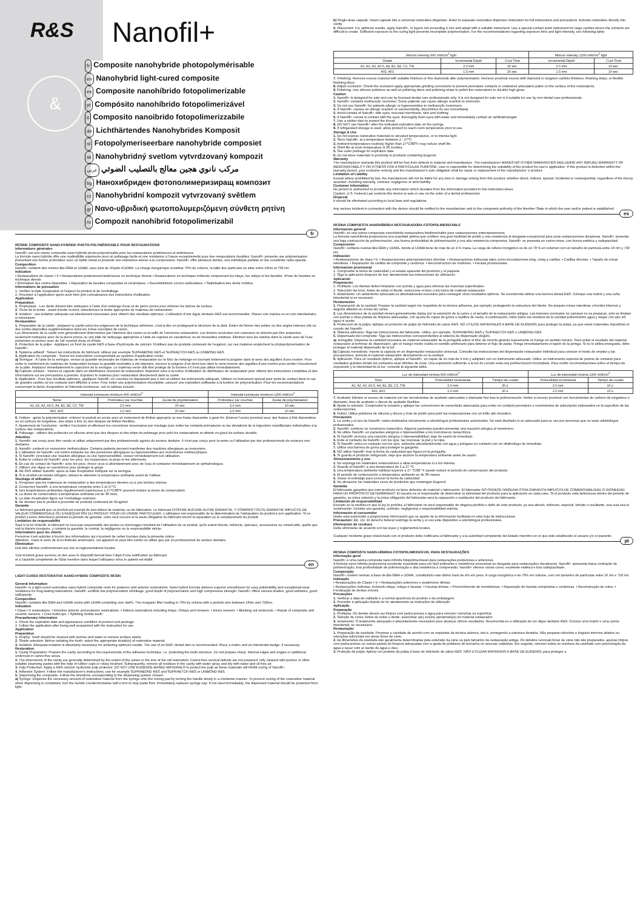R&S Nanofil+
&
fr Composite nanohybride photopolymérisable
en Nanohybrid light-cured composite
es Composite nanohíbrido fotopolimerizable
pt Compósito nanohíbrido fotopolimerizável
it Composito nanoibrido fotopolimerizzabile
de Lichthärtendes Nanohybrides Komposit
nl Fotopolymeriseerbare nanohybride composiet
sk Nanohybridný svetlom vytvrdzovaný kompozit
مركب نانوي هجين معالج بالتصليب الضوئي عربي
bg Нанохибриден фотополимеризиращ композит
cz Nanohybridní kompozit vytvrzovaný světlem
gr Νανο-υβριδική φωτοπολυμεριζόμενη σύνθετη ρητίνη
ro Compozit nanohibrid fotopolimerizabil
fr
RÉSINE COMPOSITE NANO-HYBRIDE PHOTO-POLYMÉRISABLE POUR RESTAURATIONS
Informations générales
Nanofil+ est une résine composite nano-hybride photo-polymérisable pour les restaurations postérieures et antérieures.
La formule nano-hybride offre une malléabilité supérieure pour un polissage facile et une résistance à l'usure exceptionnelle pour des restaurations durables. Nanofil+ présente une polymérisation présentant une bonne profondeur avec un faible retrait et possède une résistance élevée à la compression. Nanofil+ offre plusieurs teintes, une esthétique parfaite et une excellente radio-opacité.
Composition
Nanofil+ contient des résines Bis-GMA et UDMA, avec plus de 4%pds d'UDMA. La charge inorganique constitue 70% du volume, la taille des particules se situe entre 16nm et 750 nm.
Indication
• Restaurations de classe I-V • Restaurations postérieures/antérieures en technique directe • Restaurations en technique indirecte comprenant les inlays, les onlays et les facettes. •Pose de facettes en technique directe.
• Élimination des contre-dépouilles. • Réparation de facettes composites et céramiques. • Reconstitutions corono-radiculaires. • Stabilisation des dents mobiles
Informations de précaution
1. Vérifiez la date d'expiration et l'aspect du produit et de l'emballage.
2. Procédez à l'application après avoir bien pris connaissance des instructions d'utilisation.
Application
Préparation
1. Prophylaxie : Les dents doivent être nettoyées à l'aide d'un mélange d'eau et de pierre ponce pour éliminer les tâches de surface.
2. Choix de la teinte : avant d'isoler la dent, sélectionnez la teinte appropriée de matériau de restauration.
3. Isolation : une isolation adéquate est absolument nécessaire pour obtenir des résultats optimaux. L'utilisation d'une digue dentaire R&S est recommandée. Placez une matrice et un coin interdentaire, si nécessaire.
Restauration
1. Préparation de la cavité : préparez la cavité selon les exigences de la technique adhésive, c'est-à-dire en protégeant la structure de la dent. Évitez de former des arêtes ou des angles internes vifs ou des contre-dépouilles supplémentaires dans les zones exemptes de caries.
Les dimensions de la cavité sont généralement déterminées par l'étendue des caries ou la taille de l'ancienne restauration. Les lésions cervicales non carieuses ne doivent pas être préparées, seulement nettoyées avec de la pierre ponce ou une pâte de nettoyage appropriée à l'aide de cupules en caoutchouc ou de brossettes rotatives. Éliminez tous les résidus dans la cavité avec de l'eau pulvérisée et séchez avec de l'air exempt d'eau et d'huile.
2. Protection de la pulpe : Appliquez un fond de cavité R&S à base d'hydroxyde de calcium. N'utilisez pas de produits contenant de l'eugénol, car ces matières empêchent la photopolymérisation de Nanofil+.
3. Système adhésif : Suivez les instructions du fabricant, utilisez par exemple SUPRABOND R&S et SUPRAETCH R&S ou UNIBOND R&S.
4. Application du composite : Suivez les instructions correspondant au système d'application choisi.
a) Seringue : À l'aide de la seringue, versez la quantité nécessaire de matériau de restauration sur le bloc de mélange en tournant lentement la poignée dans le sens des aiguilles d'une montre. Pour éviter le suintement du matériau de restauration lorsque la quantité souhaitée a été déposée, tournez la poignée d'un demi-tour dans le sens inverse des aiguilles d'une montre pour arrêter l'écoulement de la pâte. Replacez immédiatement le capuchon de la seringue. Le matériau versé doit être protégé de la lumière s'il n'est pas utilisé immédiatement.
b) Capsule unidose : Insérez la capsule dans un distributeur universel de restauration. Reportez-vous à la notice d'utilisation du distributeur de restauration pour obtenir des instructions complètes et des informations sur les précautions à prendre. Expulsez le matériau pour restauration directement dans la cavité.
5. Application : Pour des résultats optimaux, appliquez Nanofil+ en couches ne dépassant pas 4 mm et utilisez les instruments adéquats. Utilisez un instrument spécial pour point de contact dans le cas de grandes cavités où les contacts sont difficiles à créer. Pour éviter une polymérisation incomplète, assurez une exposition suffisante à la lumière de polymérisation. Pour les recommandations concernant la durée d'exposition et l'intensité lumineuse, voir le tableau suivant :
| Intensité lumineuse minimum 600 mW/cm<sup>2</sup> | | | Intensité lumineuse minimum 1200 mW/cm<sup>2</sup> | |
| --- | --- | --- | --- | --- |
| Teinte | Profondeur par couches | Durée de polymérisation | Profondeur par couches | Durée de polymérisation |
| A1, A2, A3, A3.5, A4, B1, B2, C2, TW | 2,0 mm | 20 sec. | 2,0 mm | 10 sec. |
| A02, A03 | 1,5 mm | 20 sec. | 1,5 mm | 10 sec. |
6. Finition : après la polymérisation, enlevez le produit en excès avec un instrument de finition approprié ou une fraise diamantée à grain fin. Enlevez l'excès proximal avec des fraises à finir diamantées ou en carbure de tungstène, des strips à finir ou des disques de finition flexibles.
7. Ajustement de l'occlusion : vérifiez l'occlusion et effectuez les corrections nécessaires par meulage pour éviter les contacts prématurés ou les déviations de la trajectoire mandibulaire indésirables à la surface des restaurations.
8. Polissage : utilisez des polissoirs en silicone ainsi que des disques et des strips de polissage pour polir les restaurations et obtenir un glacé de surface durable.
Attention
1. Nanofil+ est conçu pour être vendu et utilisé uniquement par des professionnels agréés du secteur dentaire. Il n'est pas conçu pour la vente ou l'utilisation par des professionnels de secteurs non dentaires.
2. Nanofil+ contient un monomère méthacrylique. Certains patients peuvent manifester des réactions allergiques au monomère.
3. L'utilisation de Nanofil+ est contre-indiquée sur des personnes allergiques ou hypersensibles aux monomères méthacryliques.
4. Si Nanofil+ provoque une réaction allergique ou une hypersensibilité, cessez immédiatement son utilisation.
5. Éviter le contact de Nanofil+ avec les yeux, les muqueuses, la peau et les vêtements.
6. En cas de contact de Nanofil+ avec les yeux, rincez ceux-ci abondamment avec de l'eau et contactez immédiatement un ophtalmologue.
7. Utilisez une digue en caoutchouc pour protéger la gorge.
8. NE PAS utiliser Nanofil+ après la date d'expiration indiquée sur la seringue.
9. Si le produit est stocké réfrigéré, laissez-le atteindre la température ambiante avant de l'utiliser.
Stockage et utilisation
1. N'exposez pas les matériaux de restauration à des températures élevées ou à une lumière intense.
2. Conservez Nanofil+ à une température comprise entre 2 et 27°C.
3. Des températures ambiantes régulièrement supérieures à 27°C/80°F peuvent réduire la durée de conservation.
4. La durée de conservation à température ambiante est de 36 mois.
5. La date d'expiration figure sur l'emballage extérieur.
6. Ne stockez pas le produit à proximité de produits contenant de l'Eugénol.
Garantie
Le fabricant garantit que ce produit est exempt de tout défaut de matériau ou de fabrication. Le fabricant N'OFFRE AUCUNE AUTRE GARANTIE, Y COMPRIS TOUTE GARANTIE IMPLICITE DE VALEUR COMMERCIALE OU D'ADÉQUATION DU PRODUIT POUR UN USAGE PARTICULIER. L'utilisateur est responsable de la détermination de l'adéquation du produit à son application. Si ce produit s'avère défectueux pendant la période de garantie, votre seul recours et la seule obligation du fabricant seront la réparation ou le remplacement du produit.
Limitation de responsabilité
Sauf si la loi l'interdit, le fabricant ne sera pas responsable des pertes ou dommages résultant de l'utilisation de ce produit, qu'ils soient directs, indirects, spéciaux, accessoires ou consécutifs, quelle que soit la théorie invoquée, y compris la garantie, le contrat, la négligence ou la responsabilité stricte.
Informations pour les clients
Personne n'est autorisé à fournir des informations qui s'écartent de celles fournies dans la présente notice.
Attention : Dans le sens de la loi fédérale américaine, cet appareil ne peut être vendu ou utilisé que par un professionnel du secteur dentaire.
Élimination
Doit être éliminé conformément aux lois et réglementations locales.
Tout incident grave survenu en lien avec le dispositif devrait faire l'objet d'une notification au fabricant
et à l'autorité compétente de l'État membre dans lequel l'utilisateur et/ou le patient est établi.
en
LIGHT-CURED RESTORATIVE NANO-HYBRID COMPOSITE RESIN
General Information
Nanofil+ is a light-cured restorative nano-hybrid composite resin for posterior and anterior restorations. Nano-hybrid formula delivers superior smoothness for easy polishability and exceptional wear resistance for long-lasting restorations. Nanofil+ exhibits low polymerization shrinkage, good depth of polymerization and high compressive strength. Nanofil+ offers various shades, good esthetics, good radiopacity.
Composition
Nanofil+ contains Bis-GMA and UDMA resins with UDMA consisting over 4wt%. The inorganic filler loading is 70% by volume with a particle size between 16nm and 750nm.
Indication
• Class I-V restorations. • Directive anterior and posterior restorations. • Indirect restorations including Inlays, Onlays and Veneers. • Direct veneers. • Blocking out undercuts. • Repair of composite and ceramic veneers. • Core build-ups. • Splinting mobile teeth
Precautionary Information
1. Check the expiration date and appearance condition of product and package.
2. Follow the application after being well acquainted with the Instruction for use.
Application
Preparation
1. Prophy: Teeth should be cleaned with pumice and water to remove surface stains.
2. Shade selection: Before isolating the tooth, select the appropriate shade(s) of restorative material.
3. Isolation: Adequate isolation is absolutely necessary for achieving optimum results. The use of an R&S: dental dam is recommended. Place a matrix and an interdental wedge, if necessary.
Restoration
1. Cavity Preparation: Prepare the cavity according to the requirements of the adhesive technique, i.e. protecting the tooth structure. Do not prepare sharp, internal edges and angles or additional undercuts in caries-free areas.
2. The dimensions of the cavity are generally determined by the extent of the caries or the size of the old restoration. Caries-free cervical defects are not prepared, only cleaned with pumice or other suitable cleansing pastes with the help of rubber cups or rotary brushed. Subsequently, remove all residues in the cavity with water spray and dry with water-and oil-free air.
3. Pulp Protection: Apply a R&S calcium hydroxide pulp protector. DO NOT USE EUGENOL-BASED MATERIALS to protect the pulp as these materials will inhibit curing of Nanofil+.
4. Adhesive System: Follow the manufacturer's instructions, use for example SUPRABOND R&S and SUPRAETCH R&S or UNIBOND R&S.
5. Dispensing the composite: Follow the directions corresponding to the dispensing system chosen.
a) Syringe: Dispense the necessary amount of restorative material from the syringe onto the mixing pad by turning the handle slowly in a clockwise manner. To prevent oozing of the restorative material when dispensing is completed, turn the handle counterclockwise half a turn to stop paste flow. Immediately replaces syringe cap. If not used immediately, the dispensed material should be protected from light.
b) Single-dose capsule: Insert capsule into a universal restorative dispenser. Refer to separate restorative dispenser instruction for full instructions and precautions. Extrude restorative directly into cavity.
6. Placement: For optimum results, apply Nanofil+, in layers not exceeding 4 mm and adapt with a suitable instrument. Use a special contact point instrument for large cavities where the contacts are difficult to create. Sufficient exposure to the curing light prevents incomplete polymerization. For the recommendations regarding exposure time and light intensity, see following table:
| Minium intensity 600 mW/cm<sup>2</sup> light | | | Minium intensity 1200 mW/cm<sup>2</sup> light | |
| --- | --- | --- | --- | --- |
| Shade | Incremental Depth | Cure Time | Incremental Depth | Cure Time |
| A1, A2, A3, A3.5, A4, B1, B2, C2, TW | 2.0 mm | 20 sec. | 2.0 mm | 10 sec. |
| A02, A03 | 1.5 mm | 20 sec. | 1.5 mm | 10 sec. |
7. Finishing: Remove excess material with suitable finishers or fine diamonds after polymerization. Remove proximal excess with diamond or tungsten carbide finishers, finishing strips, or flexible finishing discs.
8. Adjust occlusion: Check the occlusion apply appropriate grinding corrections to prevent premature contacts or undesired articulation paths on the surface of the restorations.
9. Polishing: Use silicone polishers as well as polishing discs and polishing strips to polish the restorations to durable high gloss.
Caution
1. Nanofil+ is designed for sale and use by licensed dental care professionals only. It is not designed for sale nor is it suitable for use by non-dental care professionals.
2. Nanofil+ contains methacrylic monomer. Some patients can cause allergic reaction to monomer.
3. Do not use Nanofil+ for patients allergic or hypersensitive to methacrylic monomers.
4. If Nanofil+ causes an allergic reaction or oversensitivity, discontinue its use immediately.
5. Avoid contact of Nanofil+ with eyes, mucosal membrane, skin and clothing.
6. If Nanofil+ comes in contact with the eyes, thoroughly flush eyes with water and immediately contact an ophthalmologist.
7. Use a rubber dam to protect the throat.
8. DO NOT use Nanofil+ after the indicated expiration date on the syringe.
9. If refrigerated storage is used, allow product to reach room temperature prior to use.
Storage & Use
1. Do not expose restorative materials to elevated temperatures, or to intense light.
2. Store Nanofil+ at a temperature between 2 - 27°C
3. Ambient temperatures routinely higher than 27°C/80°F may reduce shelf life.
4. Shelf life at room temperature is 36 months.
5. See outer package for expiration date.
6. Do not store materials in proximity to products containing Eugenol.
Warranty
The manufacturer warrants this product will be free from defects in material and manufacture. The manufacturer MAKES NO OTHER WARRANTIES INDLUDING ANY IMPLIED WARRANTY OF MERCHANTABILITY OR FITNESS FOR A PARTICULAR PURPOSE. User is responsible for determining the suitability of the product for user's application. If this product is defective within the warranty period, your exclusive remedy and the manufacturer's sole obligation shall be repair or replacement of the manufacturer 's product.
Limitation of Liability
Except where prohibited by law, the manufacturer will not be liable for any loss or damage arising from this product, whether direct, indirect, special, incidental or consequential, regardless of the theory asserted, including warranty, contract, negligence or strict liability.
Customer Information
No person is authorized to provide any information which deviates from the information provided in this instruction sheet.
Caution: U.S. Federal Law restricts this device to sale or use on the order of a dental professional.
Disposal
It should be eliminated according to local laws and regulations.
Any serious incident in connection with the device should be notified to the manufacturer and to the competent authority of the Member State in which the user and/or patient is established.
es
RESINA COMPUESTA NANOHÍBRIDA RESTAURADORA FOTOPOLIMERIZABLE
Información general
Nanofil+ es una resina compuesta nanohíbrida restauradora fotolimerizable para restauraciones anteroposteriores.
La fórmula nanohíbrida proporciona una suavidad óptima que confiere una gran facilidad de pulido y una resistencia al desgaste excepcional para unas restauraciones duraderas. Nanofil+ presenta una baja contracción de polimerización, una buena profundidad de polimerización y una alta resistencia compresiva. Nanofil+ se presenta en varios tonos, con buena estética y radiopacidad.
Composición
Nanofil+ contiene resinas Bis-GMA y UDMA, donde el UDMA tiene de más de un 4 % masa. La carga de relleno inorgánico es de un 70 % en volumen con un tamaño de partícula entre 16 nm y 750 nm.
Indicación
• Restauraciones de clase I-V. • Restauraciones anteroposteriores directas. • Restauraciones indirectas tales como incrustaciones inlay, onlay y carillas. • Carillas directas. • Tapado de zonas retentivas. • Reparación de carillas de composite y cerámica. • Reconstrucción de muñones. • Férulas provisionales.
Información provisional
1. Compruebe la fecha de caducidad y el estado aparente del producto y el paquete.
2. Siga la aplicación después de leer atentamente las instrucciones de utilización.
Aplicación
Preparación
1. Profilaxis: Los dientes deben limpiarse con pumita y agua para eliminar las manchas superficiales.
2. Selección del tono: Antes de aislar el diente, seleccione el tono o los tonos de material restaurador.
3. Aislamiento: Un aislamiento adecuado es absolutamente necesario para conseguir unos resultados óptimos. Se recomienda utilizar una barrera dental R&S. Coloque una matriz y una cuña interdental si es necesario.
Restauración
1. Preparación de la cavidad: Prepare la cavidad según los requisitos de la técnica adhesiva, por ejemplo, protegiendo la estructura del diente. No prepare zonas retentivas o bordes internos y ángulos afilados en zonas sin caries.
2. Las dimensiones de la cavidad vienen generalmente dadas por la extensión de la caries o el tamaño de la restauración antigua. Las lesiones cervicales no cariosas no se preparan, solo se limpian con pumita u otras pastas de limpieza adecuadas, con ayuda de copas de goma o cepillos de rueda. A continuación, retire todos los residuos de la cavidad pulverizando agua y seque con aire sin agua ni aceite.
3. Protección de la pulpa: Aplique un protector de pulpa de hidróxido de calcio R&S. NO UTILICE MATERIALES A BASE DE EUGENOL para proteger la pulpa, ya que estos materiales impedirían el curado del Nanofil+.
4. Sistema adhesivo: Siga las instrucciones del fabricante. Utilice, por ejemplo, SUPRABOND R&S y SUPRAETCH R&S o UNIBOND R&S.
5. Dispensado del composite: Siga las instrucciones correspondientes al sistema de dispensado elegido.
a) Jeringuilla: Dispense la cantidad necesaria de material restaurador de la jeringuilla sobre el bloc de mezcla girando suavemente el mango en sentido horario. Para evitar el exudado del material restaurador al terminar de dispensarlo, gire el mango medio vuelta en sentido antihorario para detener el flujo de pasta. Ponga inmediatamente el tapón de la jeringa. Si no lo utiliza enseguida, debe proteger el material dispensado de la luz.
b) Cápsula monodosis: Inserte la cápsula en un dispensador restaurador universal. Consulte las instrucciones del dispensador restaurador individual para conocer el modo de empleo y las precauciones. Extruda el material restaurador directamente en la cavidad.
6. Aplicación: Para un resultado óptimo, aplique el Nanofil+, en capas de no más de 4 mm y adáptelo con un instrumento adecuado. Utilice un instrumento especial de puntos de contacto para cavidades grandes donde los contactos sean difíciles de crear. Una exposición suficiente a la luz de curado evita una polimerización incompleta. Para recibir recomendaciones sobre el tiempo de exposición y la intensidad de la luz, consulte la siguiente tabla:
| Luz de intensidad mínima 600 mW/cm<sup>2</sup> | | | Luz de intensidad mínima 1200 mW/cm<sup>2</sup> | |
| --- | --- | --- | --- | --- |
| Tono | Profundidad incremental | Tiempo de curado | Profundidad incremental | Tiempo de curado |
| A1, A2, A3, A3.5, A4, B1, B2, C2, TW | 2.0 mm | 20 s. | 2.0 mm | 10 s. |
| A02, A03 | 1.5 mm | 20 s. | 1.5 mm | 10 s. |
7. Acabado: Elimine el exceso de material con las herramientas de acabado adecuadas o diamante fino tras la polimerización. Retire el exceso proximal con herramientas de carburo de tungsteno o diamante, tiras de acabado o discos de acabado flexibles.
8. Ajuste la oclusión: Compruebe la oclusión y aplique las correcciones de esmerilado adecuadas para evitar un contacto prematuro o movimientos de articulación indeseados en la superficie de las restauraciones.
9. Pulido: Utilice pulidores de silicona y discos y tiras de pulido para pulir las restauraciones con un brillo alto duradero.
Precaución
1. La venta y el uso de Nanofil+ están destinados únicamente a odontólogos profesionales autorizados. No está diseñado ni es adecuado para su uso por personas que no sean odontólogos profesionales.
2. Nanofil+ contiene un monómero metacrílico. Algunos pacientes pueden presentar una reacción alérgica al monómero.
3. No utilice Nanofil+ en pacientes alérgicos o hipersensibles a los monómeros metacrílicos.
4. Si Nanofil+ provoca una reacción alérgica o hipersensibilidad, deje de usarlo de inmediato.
5. Evite el contacto de Nanofil+ con los ojos, las mucosas, la piel y la ropa.
6. Si Nanofil+ entra en contacto con los ojos, aclárelos abundantemente con agua y póngase en contacto con un oftalmólogo de inmediato.
7. Utilice una barrera de goma para proteger la garganta.
8. NO utilice Nanofil+ tras la fecha de caducidad que figura en la jeringuilla.
9. Si guarda el producto refrigerado, deje que alcance la temperatura ambiente antes de usarlo.
Almacenamiento y uso
1. No exponga los materiales restauradores a altas temperaturas ni a luz intensa.
2. Guarde el Nanofil+ a una temperatura de 2 a 27 °C.
3. Una temperatura ambiente habitual superior a 27 °C/80 °F puede reducir el periodo de conservación del producto.
4. El periodo de conservación a temperatura ambiente es de 36 meses.
5. Véase el embalaje para conocer la fecha de caducidad.
6. No almacene los materiales cerca de productos que contengan Eugenol.
Garantía
El fabricante garantiza que este producto no tiene defectos de material o fabricación. El fabricante NO OFRECE NINGUNA OTRA GARANTÍA IMPLÍCITA DE COMERCIABILIDAD O IDONEIDAD PARA UN PROPÓSITO DETERMINADO. El usuario es el responsable de determinar la idoneidad del producto para la aplicación en cada caso. Si el producto está defectuoso dentro del periodo de garantía, su única solución y la única obligación del fabricante será la reparación o sustitución del producto del fabricante.
Limitación de responsabilidad
Excepto en la medida en que la ley lo prohíba, el fabricante no será responsable de ninguna pérdida o daño de este producto, ya sea directo, indirecto, especial, fortuito o resultante, sea cual sea la reclamación, incluida una garantía, contrato, negligencia o responsabilidad estricta.
Información al consumidor
Nadie está autorizado a proporcionar información que se aparte de la información facilitada en esta hoja de instrucciones.
Precaución: EE. UU. El derecho federal restringe la venta y el uso este dispositivo a odontólogos profesionales.
Eliminación de residuos
Debe eliminarse de acuerdo con las leyes y reglamentos locales.
Cualquier incidente grave relacionado con el producto debe notificarse al fabricante y a la autoridad competente del Estado miembro en el que esté establecido el usuario y/o el paciente.
pt
RESINA COMPOSTA NANO-HÍBRIDA FOTOPOLIMERIZÁVEL PARA RESTAURAÇÕES
Informação geral
Nanofil+ é uma resina composta nano-híbrida fotopolimerizável para restaurações posteriores e anteriores.
A fórmula nano-híbrida proporciona excelente suavidade para um fácil polimento e resistência excecional ao desgaste para restaurações duradouras. Nanofil+ apresenta baixa contração de polimerização, boa profundidade de polimerização e alta resistência à compressão. Nanofil+ oferece várias cores, excelente estética e boa radiopacidade.
Composição
Nanofil+ contém resinas à base de Bis-GMA e UDMA, constituindo este último mais de 4% em peso. A carga inorgânica é de 70% em volume, com um tamanho de partículas entre 16 nm e 750 nm.
Indicação
• Restaurações de Classe I-V. • Restaurações anteriores e posteriores diretas
• Restaurações indiretas, incluindo inlays, onlays e facetas. • Facetas diretas. • Preenchimento de reentrâncias. • Reparação de facetas compósitas e cerâmicas. • Reconstrução de cotos. • Ferulização de dentes móveis
Precauções
1. Verificar a data de validade e a normal aparência do produto e da embalagem.
2. Proceder à aplicação depois de ler atentamente as instruções de utilização.
Aplicação
Preparação
1. Profilaxia: Os dentes devem ser limpos com pedra-pomes e água para remover manchas na superfície.
2. Seleção de cores: Antes de isolar o dente, selecionar a(s) cor(es) apropriada(s) do material restaurador.
3. Isolamento: O isolamento adequado é absolutamente necessário para alcançar ótimos resultados. Recomenda-se a utilização de um dique dentário R&S. Colocar uma matriz e uma cunha interdental, se necessário.
Restauração
1. Preparação da cavidade: Preparar a cavidade de acordo com os requisitos da técnica adesiva, isto é, protegendo a estrutura dentária. Não preparar rebordos e ângulos internos afiados ou retenções adicionais em áreas livres de cárie.
2. As dimensões da cavidade são geralmente determinadas pela extensão da cárie ou pelo tamanho da restauração antiga. Os defeitos cervicais livres de cárie não são preparados, apenas limpos com pedra-pomes ou outras pastas de limpeza adequadas com a ajuda de polidores de borracha ou escovas rotatórias. Em seguida, remover todos os resíduos da cavidade com pulverização de água e secar com ar isento de água e óleo.
3. Proteção da polpa: Aplicar um protetor da polpa à base de hidróxido de cálcio R&S. NÃO UTILIZAR MATERIAIS À BASE DE EUGENOL para proteger a